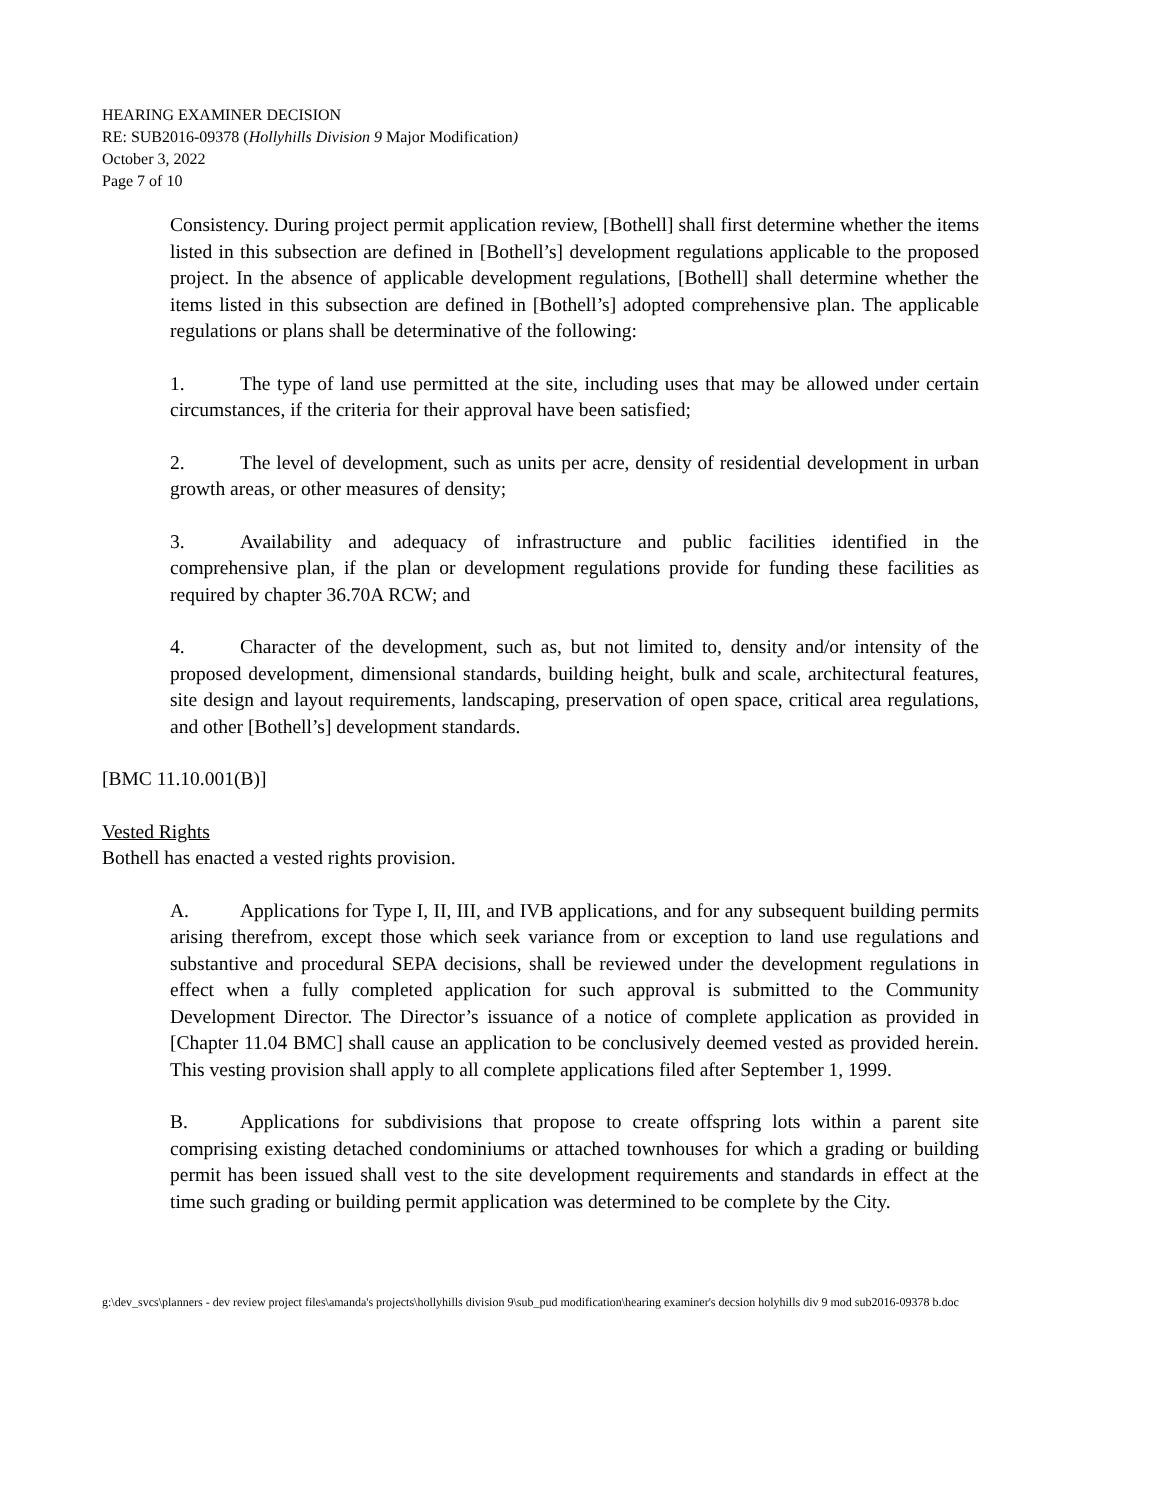HEARING EXAMINER DECISION
RE: SUB2016-09378 (Hollyhills Division 9 Major Modification)
October 3, 2022
Page 7 of 10
Consistency. During project permit application review, [Bothell] shall first determine whether the items listed in this subsection are defined in [Bothell’s] development regulations applicable to the proposed project. In the absence of applicable development regulations, [Bothell] shall determine whether the items listed in this subsection are defined in [Bothell’s] adopted comprehensive plan. The applicable regulations or plans shall be determinative of the following:
1. The type of land use permitted at the site, including uses that may be allowed under certain circumstances, if the criteria for their approval have been satisfied;
2. The level of development, such as units per acre, density of residential development in urban growth areas, or other measures of density;
3. Availability and adequacy of infrastructure and public facilities identified in the comprehensive plan, if the plan or development regulations provide for funding these facilities as required by chapter 36.70A RCW; and
4. Character of the development, such as, but not limited to, density and/or intensity of the proposed development, dimensional standards, building height, bulk and scale, architectural features, site design and layout requirements, landscaping, preservation of open space, critical area regulations, and other [Bothell’s] development standards.
[BMC 11.10.001(B)]
Vested Rights
Bothell has enacted a vested rights provision.
A. Applications for Type I, II, III, and IVB applications, and for any subsequent building permits arising therefrom, except those which seek variance from or exception to land use regulations and substantive and procedural SEPA decisions, shall be reviewed under the development regulations in effect when a fully completed application for such approval is submitted to the Community Development Director. The Director’s issuance of a notice of complete application as provided in [Chapter 11.04 BMC] shall cause an application to be conclusively deemed vested as provided herein. This vesting provision shall apply to all complete applications filed after September 1, 1999.
B. Applications for subdivisions that propose to create offspring lots within a parent site comprising existing detached condominiums or attached townhouses for which a grading or building permit has been issued shall vest to the site development requirements and standards in effect at the time such grading or building permit application was determined to be complete by the City.
g:\dev_svcs\planners - dev review project files\amanda's projects\hollyhills division 9\sub_pud modification\hearing examiner's decsion holyhills div 9 mod sub2016-09378 b.doc